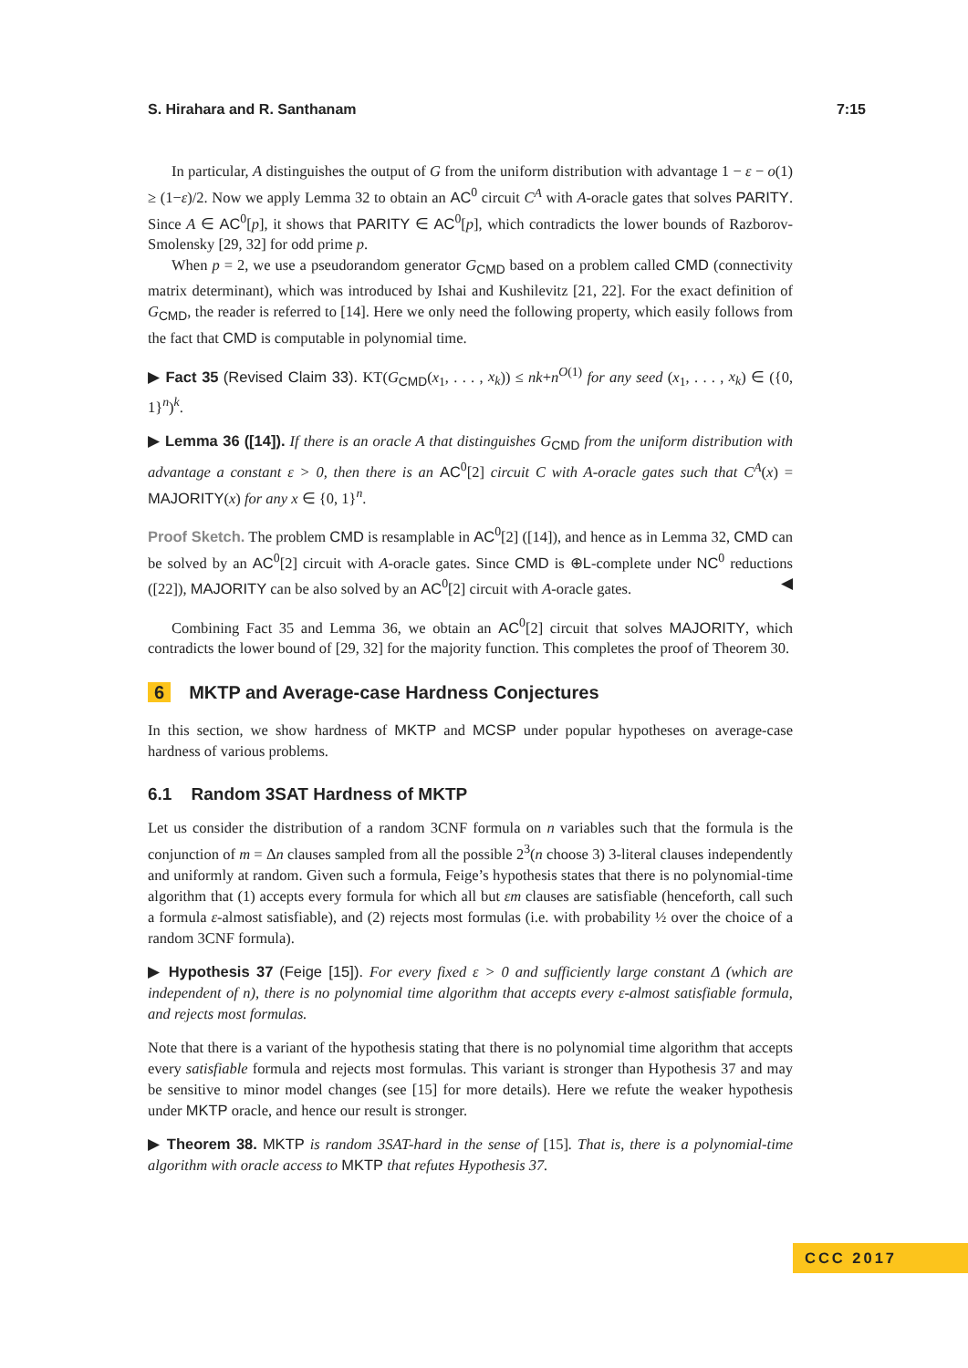S. Hirahara and R. Santhanam 7:15
In particular, A distinguishes the output of G from the uniform distribution with advantage 1 − ε − o(1) ≥ (1−ε)/2. Now we apply Lemma 32 to obtain an AC<sup>0</sup> circuit C<sup>A</sup> with A-oracle gates that solves PARITY. Since A ∈ AC<sup>0</sup>[p], it shows that PARITY ∈ AC<sup>0</sup>[p], which contradicts the lower bounds of Razborov-Smolensky [29, 32] for odd prime p.
When p = 2, we use a pseudorandom generator G<sub>CMD</sub> based on a problem called CMD (connectivity matrix determinant), which was introduced by Ishai and Kushilevitz [21, 22]. For the exact definition of G<sub>CMD</sub>, the reader is referred to [14]. Here we only need the following property, which easily follows from the fact that CMD is computable in polynomial time.
▶ Fact 35 (Revised Claim 33). KT(G<sub>CMD</sub>(x<sub>1</sub>, . . . , x<sub>k</sub>)) ≤ nk+n<sup>O(1)</sup> for any seed (x<sub>1</sub>, . . . , x<sub>k</sub>) ∈ ({0, 1}<sup>n</sup>)<sup>k</sup>.
▶ Lemma 36 ([14]). If there is an oracle A that distinguishes G<sub>CMD</sub> from the uniform distribution with advantage a constant ε > 0, then there is an AC<sup>0</sup>[2] circuit C with A-oracle gates such that C<sup>A</sup>(x) = MAJORITY(x) for any x ∈ {0, 1}<sup>n</sup>.
Proof Sketch. The problem CMD is resamplable in AC<sup>0</sup>[2] ([14]), and hence as in Lemma 32, CMD can be solved by an AC<sup>0</sup>[2] circuit with A-oracle gates. Since CMD is ⊕L-complete under NC<sup>0</sup> reductions ([22]), MAJORITY can be also solved by an AC<sup>0</sup>[2] circuit with A-oracle gates. ◀
Combining Fact 35 and Lemma 36, we obtain an AC<sup>0</sup>[2] circuit that solves MAJORITY, which contradicts the lower bound of [29, 32] for the majority function. This completes the proof of Theorem 30.
6 MKTP and Average-case Hardness Conjectures
In this section, we show hardness of MKTP and MCSP under popular hypotheses on average-case hardness of various problems.
6.1 Random 3SAT Hardness of MKTP
Let us consider the distribution of a random 3CNF formula on n variables such that the formula is the conjunction of m = Δn clauses sampled from all the possible 2<sup>3</sup>(n choose 3) 3-literal clauses independently and uniformly at random. Given such a formula, Feige’s hypothesis states that there is no polynomial-time algorithm that (1) accepts every formula for which all but εm clauses are satisfiable (henceforth, call such a formula ε-almost satisfiable), and (2) rejects most formulas (i.e. with probability ½ over the choice of a random 3CNF formula).
▶ Hypothesis 37 (Feige [15]). For every fixed ε > 0 and sufficiently large constant Δ (which are independent of n), there is no polynomial time algorithm that accepts every ε-almost satisfiable formula, and rejects most formulas.
Note that there is a variant of the hypothesis stating that there is no polynomial time algorithm that accepts every satisfiable formula and rejects most formulas. This variant is stronger than Hypothesis 37 and may be sensitive to minor model changes (see [15] for more details). Here we refute the weaker hypothesis under MKTP oracle, and hence our result is stronger.
▶ Theorem 38. MKTP is random 3SAT-hard in the sense of [15]. That is, there is a polynomial-time algorithm with oracle access to MKTP that refutes Hypothesis 37.
CCC 2017